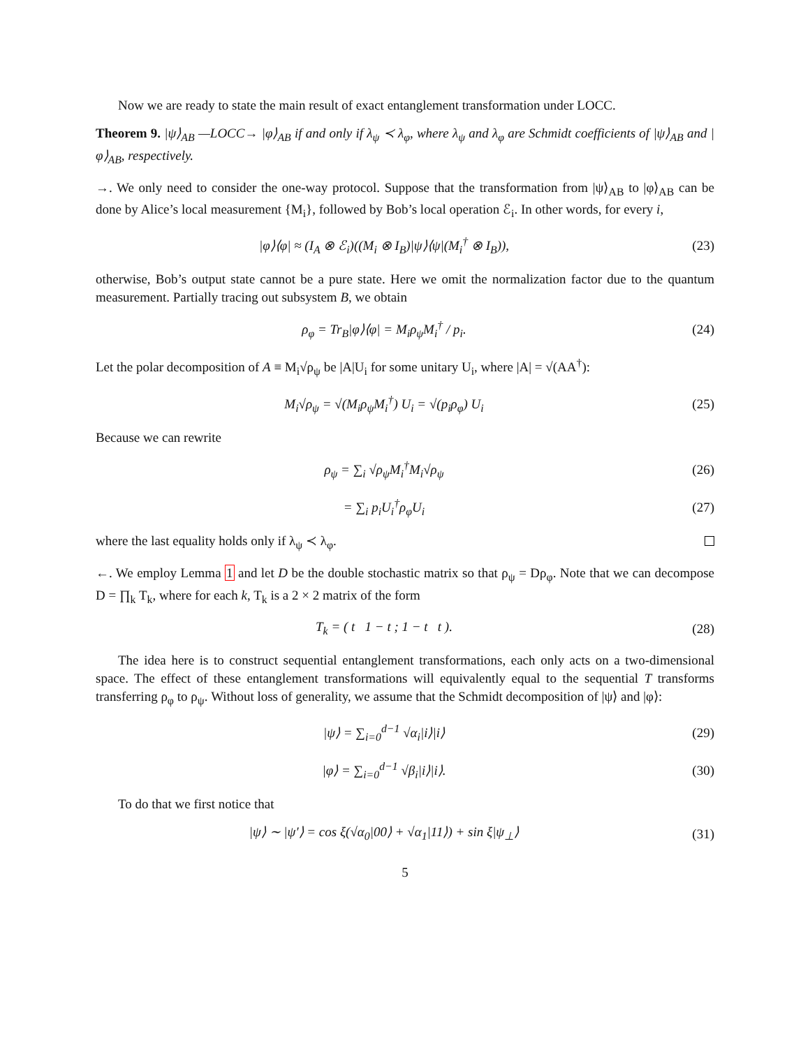Now we are ready to state the main result of exact entanglement transformation under LOCC.
Theorem 9. |ψ⟩<sub>AB</sub> —LOCC→ |φ⟩<sub>AB</sub> if and only if λ<sub>ψ</sub> ≺ λ<sub>φ</sub>, where λ<sub>ψ</sub> and λ<sub>φ</sub> are Schmidt coefficients of |ψ⟩<sub>AB</sub> and |φ⟩<sub>AB</sub>, respectively.
→. We only need to consider the one-way protocol. Suppose that the transformation from |ψ⟩<sub>AB</sub> to |φ⟩<sub>AB</sub> can be done by Alice’s local measurement {M<sub>i</sub>}, followed by Bob’s local operation ℰ<sub>i</sub>. In other words, for every i,
|φ⟩⟨φ| ≈ (I<sub>A</sub> ⊗ ℰ<sub>i</sub>)((M<sub>i</sub> ⊗ I<sub>B</sub>)|ψ⟩⟨ψ|(M<sub>i</sub><sup>†</sup> ⊗ I<sub>B</sub>)),
(23)
otherwise, Bob’s output state cannot be a pure state. Here we omit the normalization factor due to the quantum measurement. Partially tracing out subsystem B, we obtain
ρ<sub>φ</sub> = Tr<sub>B</sub>|φ⟩⟨φ| = M<sub>i</sub>ρ<sub>ψ</sub>M<sub>i</sub><sup>†</sup> / p<sub>i</sub>. (24)
Let the polar decomposition of A ≡ M<sub>i</sub>√ρ<sub>ψ</sub> be |A|U<sub>i</sub> for some unitary U<sub>i</sub>, where |A| = √(AA<sup>†</sup>):
M<sub>i</sub>√ρ<sub>ψ</sub> = √(M<sub>i</sub>ρ<sub>ψ</sub>M<sub>i</sub><sup>†</sup>) U<sub>i</sub> = √(p<sub>i</sub>ρ<sub>φ</sub>) U<sub>i</sub>
(25)
Because we can rewrite
ρ<sub>ψ</sub> = ∑<sub>i</sub> √ρ<sub>ψ</sub>M<sub>i</sub><sup>†</sup>M<sub>i</sub>√ρ<sub>ψ</sub> (26)
= ∑<sub>i</sub> p<sub>i</sub>U<sub>i</sub><sup>†</sup>ρ<sub>φ</sub>U<sub>i</sub> (27)
where the last equality holds only if λ<sub>ψ</sub> ≺ λ<sub>φ</sub>.
←. We employ Lemma 1 and let D be the double stochastic matrix so that ρ<sub>ψ</sub> = Dρ<sub>φ</sub>. Note that we can decompose D = ∏<sub>k</sub> T<sub>k</sub>, where for each k, T<sub>k</sub> is a 2 × 2 matrix of the form
T<sub>k</sub> = ( t 1 − t ; 1 − t t ).
(28)
The idea here is to construct sequential entanglement transformations, each only acts on a two-dimensional space. The effect of these entanglement transformations will equivalently equal to the sequential T transforms transferring ρ<sub>φ</sub> to ρ<sub>ψ</sub>. Without loss of generality, we assume that the Schmidt decomposition of |ψ⟩ and |φ⟩:
|ψ⟩ = ∑<sub>i=0</sub><sup>d−1</sup> √α<sub>i</sub>|i⟩|i⟩ (29)
|φ⟩ = ∑<sub>i=0</sub><sup>d−1</sup> √β<sub>i</sub>|i⟩|i⟩. (30)
To do that we first notice that
|ψ⟩ ∼ |ψ′⟩ = cos ξ(√α<sub>0</sub>|00⟩ + √α<sub>1</sub>|11⟩) + sin ξ|ψ<sub>⊥</sub>⟩
(31)
5